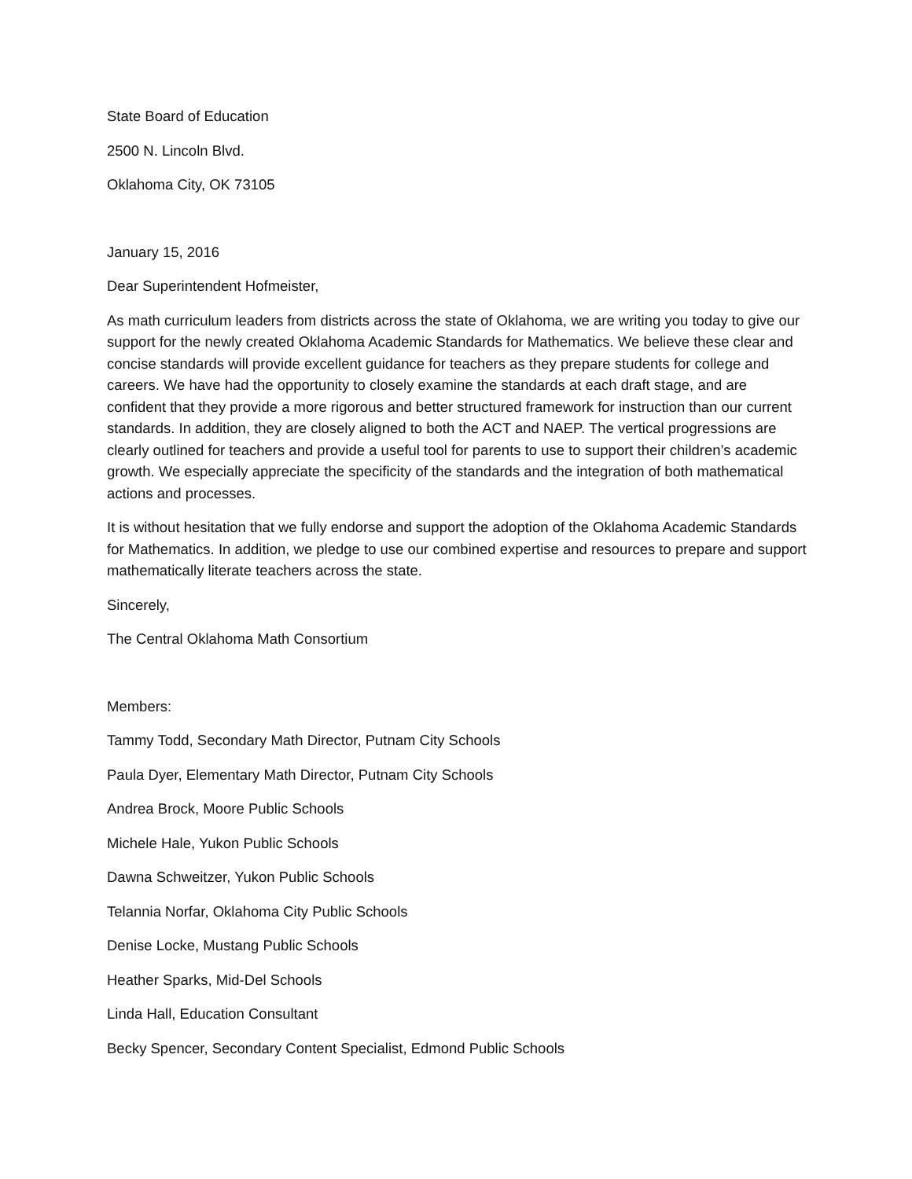State Board of Education
2500 N. Lincoln Blvd.
Oklahoma City, OK 73105
January 15, 2016
Dear Superintendent Hofmeister,
As math curriculum leaders from districts across the state of Oklahoma, we are writing you today to give our support for the newly created Oklahoma Academic Standards for Mathematics. We believe these clear and concise standards will provide excellent guidance for teachers as they prepare students for college and careers. We have had the opportunity to closely examine the standards at each draft stage, and are confident that they provide a more rigorous and better structured framework for instruction than our current standards. In addition, they are closely aligned to both the ACT and NAEP. The vertical progressions are clearly outlined for teachers and provide a useful tool for parents to use to support their children’s academic growth. We especially appreciate the specificity of the standards and the integration of both mathematical actions and processes.
It is without hesitation that we fully endorse and support the adoption of the Oklahoma Academic Standards for Mathematics. In addition, we pledge to use our combined expertise and resources to prepare and support mathematically literate teachers across the state.
Sincerely,
The Central Oklahoma Math Consortium
Members:
Tammy Todd, Secondary Math Director, Putnam City Schools
Paula Dyer, Elementary Math Director, Putnam City Schools
Andrea Brock, Moore Public Schools
Michele Hale, Yukon Public Schools
Dawna Schweitzer, Yukon Public Schools
Telannia Norfar, Oklahoma City Public Schools
Denise Locke, Mustang Public Schools
Heather Sparks, Mid-Del Schools
Linda Hall, Education Consultant
Becky Spencer, Secondary Content Specialist, Edmond Public Schools